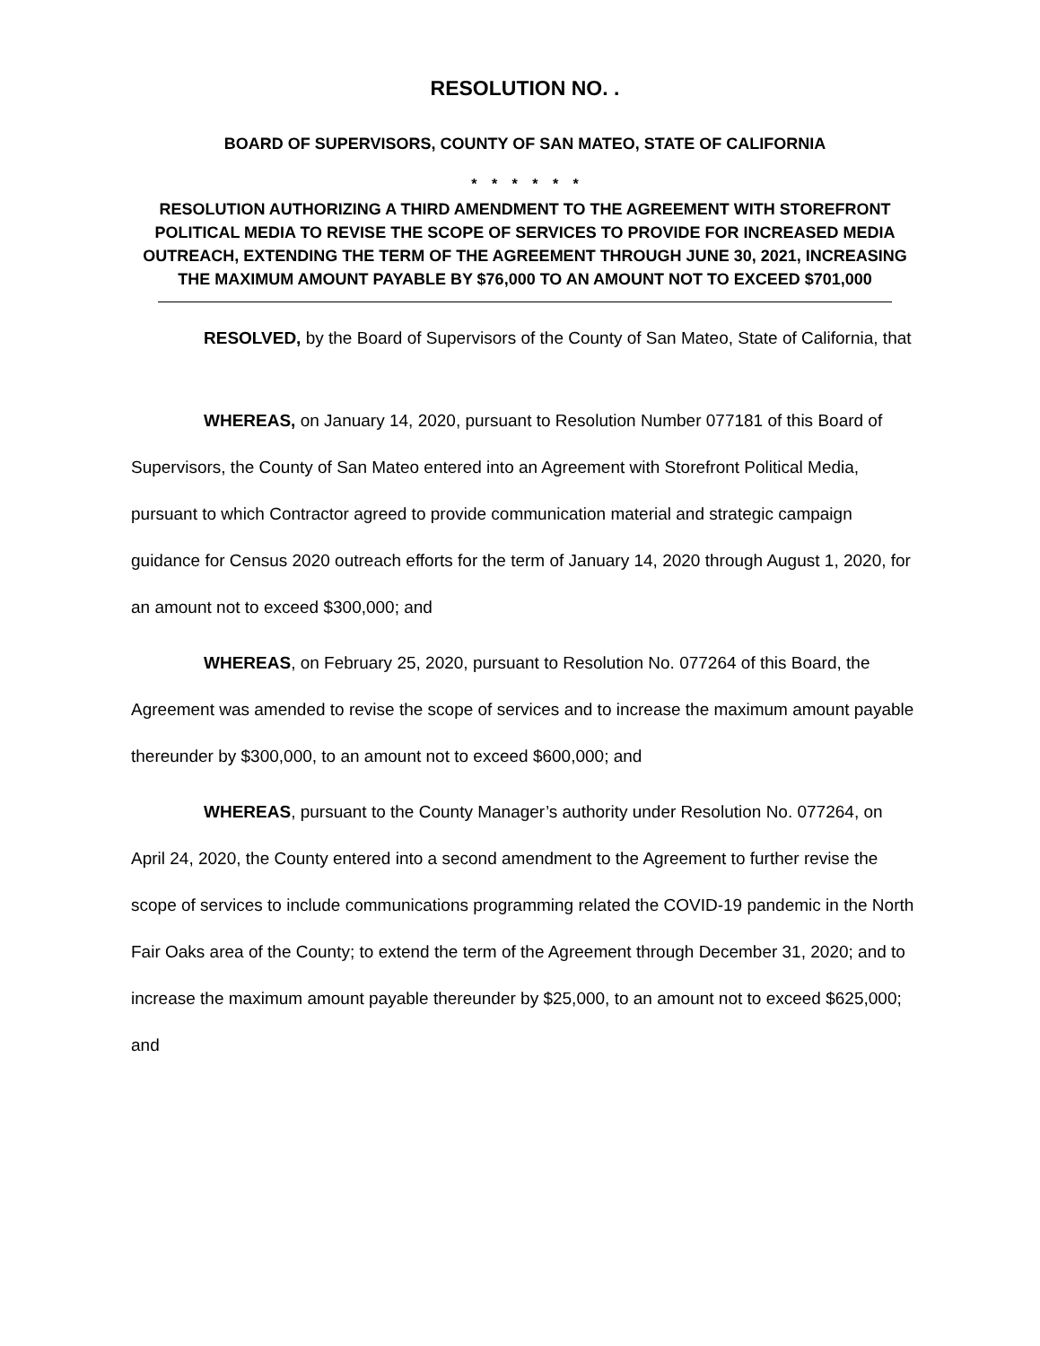RESOLUTION NO. .
BOARD OF SUPERVISORS, COUNTY OF SAN MATEO, STATE OF CALIFORNIA
* * * * * *
RESOLUTION AUTHORIZING A THIRD AMENDMENT TO THE AGREEMENT WITH STOREFRONT POLITICAL MEDIA TO REVISE THE SCOPE OF SERVICES TO PROVIDE FOR INCREASED MEDIA OUTREACH, EXTENDING THE TERM OF THE AGREEMENT THROUGH JUNE 30, 2021, INCREASING THE MAXIMUM AMOUNT PAYABLE BY $76,000 TO AN AMOUNT NOT TO EXCEED $701,000
RESOLVED, by the Board of Supervisors of the County of San Mateo, State of California, that
WHEREAS, on January 14, 2020, pursuant to Resolution Number 077181 of this Board of Supervisors, the County of San Mateo entered into an Agreement with Storefront Political Media, pursuant to which Contractor agreed to provide communication material and strategic campaign guidance for Census 2020 outreach efforts for the term of January 14, 2020 through August 1, 2020, for an amount not to exceed $300,000; and
WHEREAS, on February 25, 2020, pursuant to Resolution No. 077264 of this Board, the Agreement was amended to revise the scope of services and to increase the maximum amount payable thereunder by $300,000, to an amount not to exceed $600,000; and
WHEREAS, pursuant to the County Manager’s authority under Resolution No. 077264, on April 24, 2020, the County entered into a second amendment to the Agreement to further revise the scope of services to include communications programming related the COVID-19 pandemic in the North Fair Oaks area of the County; to extend the term of the Agreement through December 31, 2020; and to increase the maximum amount payable thereunder by $25,000, to an amount not to exceed $625,000; and